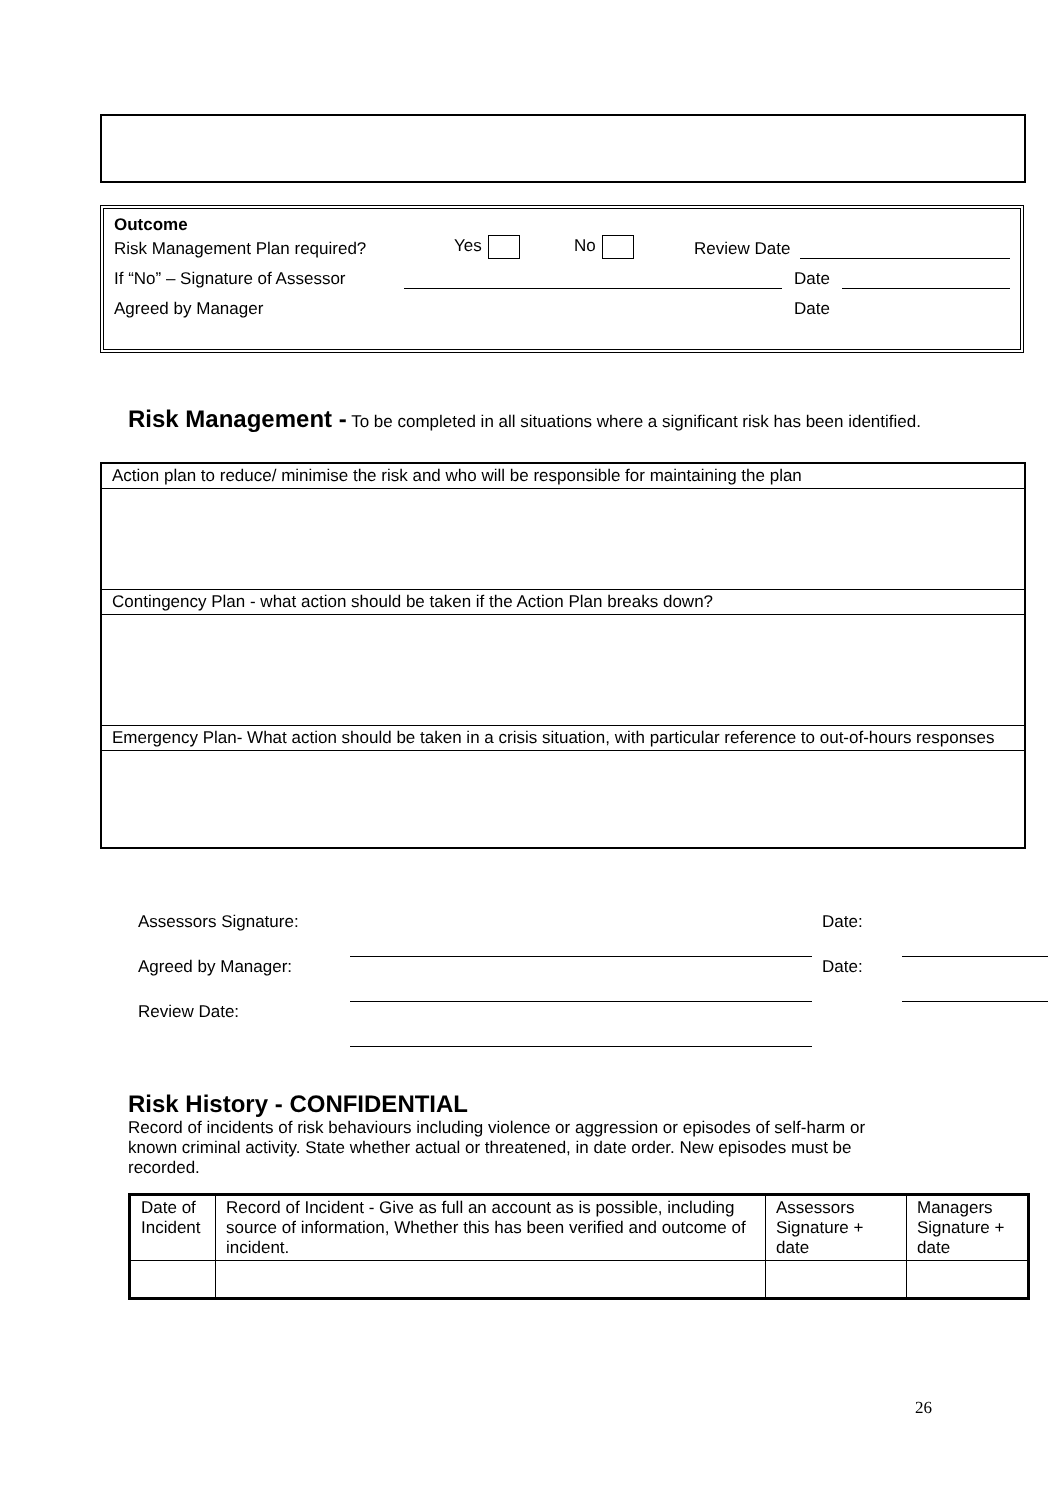Outcome
Risk Management Plan required? Yes No Review Date
If “No” – Signature of Assessor Date
Agreed by Manager Date
Risk Management - To be completed in all situations where a significant risk has been identified.
Action plan to reduce/ minimise the risk and who will be responsible for maintaining the plan
Contingency Plan - what action should be taken if the Action Plan breaks down?
Emergency Plan- What action should be taken in a crisis situation, with particular reference to out-of-hours responses
Assessors Signature: Date:
Agreed by Manager: Date:
Review Date:
Risk History - CONFIDENTIAL
Record of incidents of risk behaviours including violence or aggression or episodes of self-harm or known criminal activity. State whether actual or threatened, in date order. New episodes must be recorded.
| Date of Incident | Record of Incident - Give as full an account as is possible, including source of information, Whether this has been verified and outcome of incident. | Assessors Signature + date | Managers Signature + date |
26